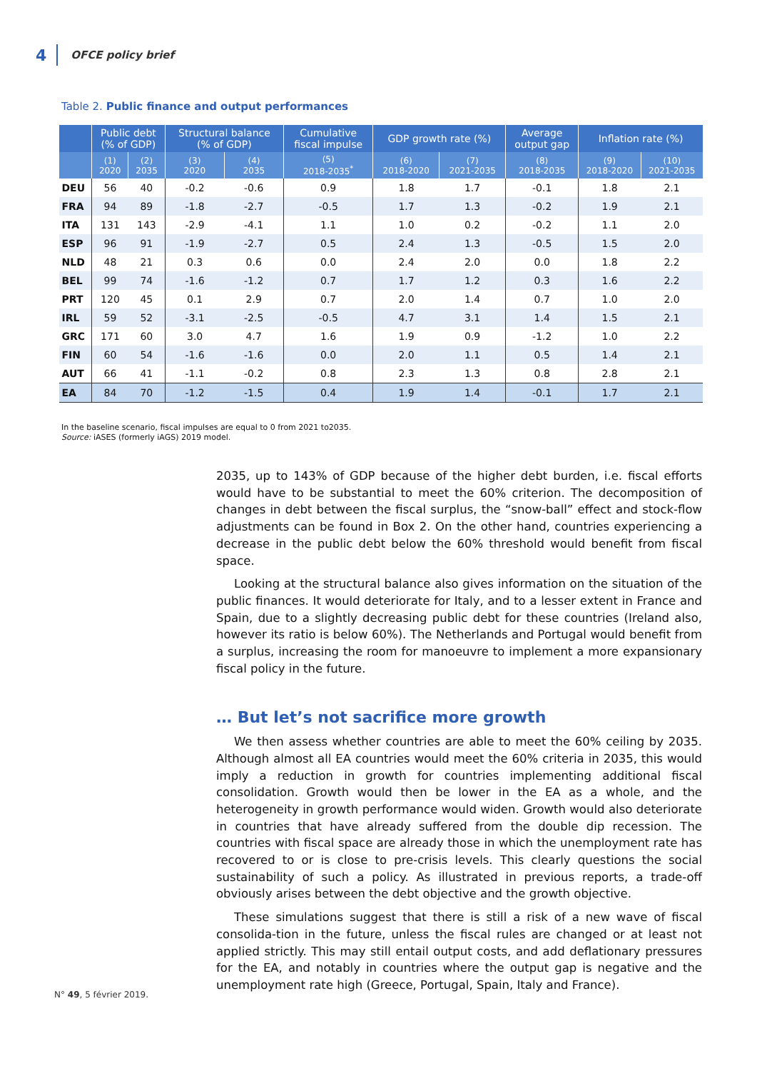4 OFCE policy brief
Table 2. Public finance and output performances
| | Public debt (% of GDP) | | Structural balance (% of GDP) | | Cumulative fiscal impulse | GDP growth rate (%) | | Average output gap | Inflation rate (%) | |
| --- | --- | --- | --- | --- | --- | --- | --- | --- | --- | --- |
| | (1) 2020 | (2) 2035 | (3) 2020 | (4) 2035 | (5) 2018-2035<sup>*</sup> | (6) 2018-2020 | (7) 2021-2035 | (8) 2018-2035 | (9) 2018-2020 | (10) 2021-2035 |
| DEU | 56 | 40 | -0.2 | -0.6 | 0.9 | 1.8 | 1.7 | -0.1 | 1.8 | 2.1 |
| FRA | 94 | 89 | -1.8 | -2.7 | -0.5 | 1.7 | 1.3 | -0.2 | 1.9 | 2.1 |
| ITA | 131 | 143 | -2.9 | -4.1 | 1.1 | 1.0 | 0.2 | -0.2 | 1.1 | 2.0 |
| ESP | 96 | 91 | -1.9 | -2.7 | 0.5 | 2.4 | 1.3 | -0.5 | 1.5 | 2.0 |
| NLD | 48 | 21 | 0.3 | 0.6 | 0.0 | 2.4 | 2.0 | 0.0 | 1.8 | 2.2 |
| BEL | 99 | 74 | -1.6 | -1.2 | 0.7 | 1.7 | 1.2 | 0.3 | 1.6 | 2.2 |
| PRT | 120 | 45 | 0.1 | 2.9 | 0.7 | 2.0 | 1.4 | 0.7 | 1.0 | 2.0 |
| IRL | 59 | 52 | -3.1 | -2.5 | -0.5 | 4.7 | 3.1 | 1.4 | 1.5 | 2.1 |
| GRC | 171 | 60 | 3.0 | 4.7 | 1.6 | 1.9 | 0.9 | -1.2 | 1.0 | 2.2 |
| FIN | 60 | 54 | -1.6 | -1.6 | 0.0 | 2.0 | 1.1 | 0.5 | 1.4 | 2.1 |
| AUT | 66 | 41 | -1.1 | -0.2 | 0.8 | 2.3 | 1.3 | 0.8 | 2.8 | 2.1 |
| EA | 84 | 70 | -1.2 | -1.5 | 0.4 | 1.9 | 1.4 | -0.1 | 1.7 | 2.1 |
In the baseline scenario, fiscal impulses are equal to 0 from 2021 to2035.
Source: iASES (formerly iAGS) 2019 model.
2035, up to 143% of GDP because of the higher debt burden, i.e. fiscal efforts would have to be substantial to meet the 60% criterion. The decomposition of changes in debt between the fiscal surplus, the “snow-ball” effect and stock-flow adjustments can be found in Box 2. On the other hand, countries experiencing a decrease in the public debt below the 60% threshold would benefit from fiscal space.
Looking at the structural balance also gives information on the situation of the public finances. It would deteriorate for Italy, and to a lesser extent in France and Spain, due to a slightly decreasing public debt for these countries (Ireland also, however its ratio is below 60%). The Netherlands and Portugal would benefit from a surplus, increasing the room for manoeuvre to implement a more expansionary fiscal policy in the future.
… But let’s not sacrifice more growth
We then assess whether countries are able to meet the 60% ceiling by 2035. Although almost all EA countries would meet the 60% criteria in 2035, this would imply a reduction in growth for countries implementing additional fiscal consolidation. Growth would then be lower in the EA as a whole, and the heterogeneity in growth performance would widen. Growth would also deteriorate in countries that have already suffered from the double dip recession. The countries with fiscal space are already those in which the unemployment rate has recovered to or is close to pre-crisis levels. This clearly questions the social sustainability of such a policy. As illustrated in previous reports, a trade-off obviously arises between the debt objective and the growth objective.
These simulations suggest that there is still a risk of a new wave of fiscal consolida-tion in the future, unless the fiscal rules are changed or at least not applied strictly. This may still entail output costs, and add deflationary pressures for the EA, and notably in countries where the output gap is negative and the unemployment rate high (Greece, Portugal, Spain, Italy and France).
N° 49, 5 février 2019.